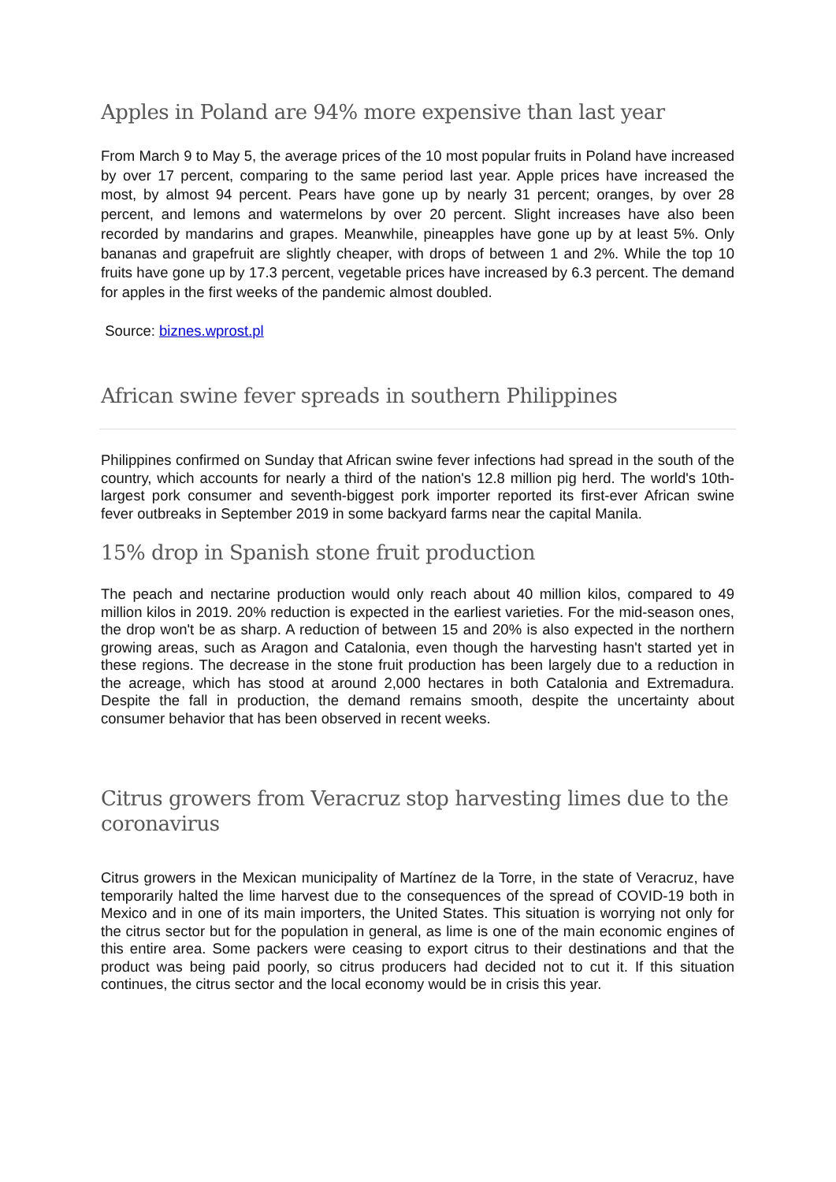Apples in Poland are 94% more expensive than last year
From March 9 to May 5, the average prices of the 10 most popular fruits in Poland have increased by over 17 percent, comparing to the same period last year. Apple prices have increased the most, by almost 94 percent. Pears have gone up by nearly 31 percent; oranges, by over 28 percent, and lemons and watermelons by over 20 percent. Slight increases have also been recorded by mandarins and grapes. Meanwhile, pineapples have gone up by at least 5%. Only bananas and grapefruit are slightly cheaper, with drops of between 1 and 2%. While the top 10 fruits have gone up by 17.3 percent, vegetable prices have increased by 6.3 percent. The demand for apples in the first weeks of the pandemic almost doubled.
Source: biznes.wprost.pl
African swine fever spreads in southern Philippines
Philippines confirmed on Sunday that African swine fever infections had spread in the south of the country, which accounts for nearly a third of the nation's 12.8 million pig herd. The world's 10th-largest pork consumer and seventh-biggest pork importer reported its first-ever African swine fever outbreaks in September 2019 in some backyard farms near the capital Manila.
15% drop in Spanish stone fruit production
The peach and nectarine production would only reach about 40 million kilos, compared to 49 million kilos in 2019. 20% reduction is expected in the earliest varieties. For the mid-season ones, the drop won't be as sharp. A reduction of between 15 and 20% is also expected in the northern growing areas, such as Aragon and Catalonia, even though the harvesting hasn't started yet in these regions. The decrease in the stone fruit production has been largely due to a reduction in the acreage, which has stood at around 2,000 hectares in both Catalonia and Extremadura. Despite the fall in production, the demand remains smooth, despite the uncertainty about consumer behavior that has been observed in recent weeks.
Citrus growers from Veracruz stop harvesting limes due to the coronavirus
Citrus growers in the Mexican municipality of Martínez de la Torre, in the state of Veracruz, have temporarily halted the lime harvest due to the consequences of the spread of COVID-19 both in Mexico and in one of its main importers, the United States. This situation is worrying not only for the citrus sector but for the population in general, as lime is one of the main economic engines of this entire area. Some packers were ceasing to export citrus to their destinations and that the product was being paid poorly, so citrus producers had decided not to cut it. If this situation continues, the citrus sector and the local economy would be in crisis this year.